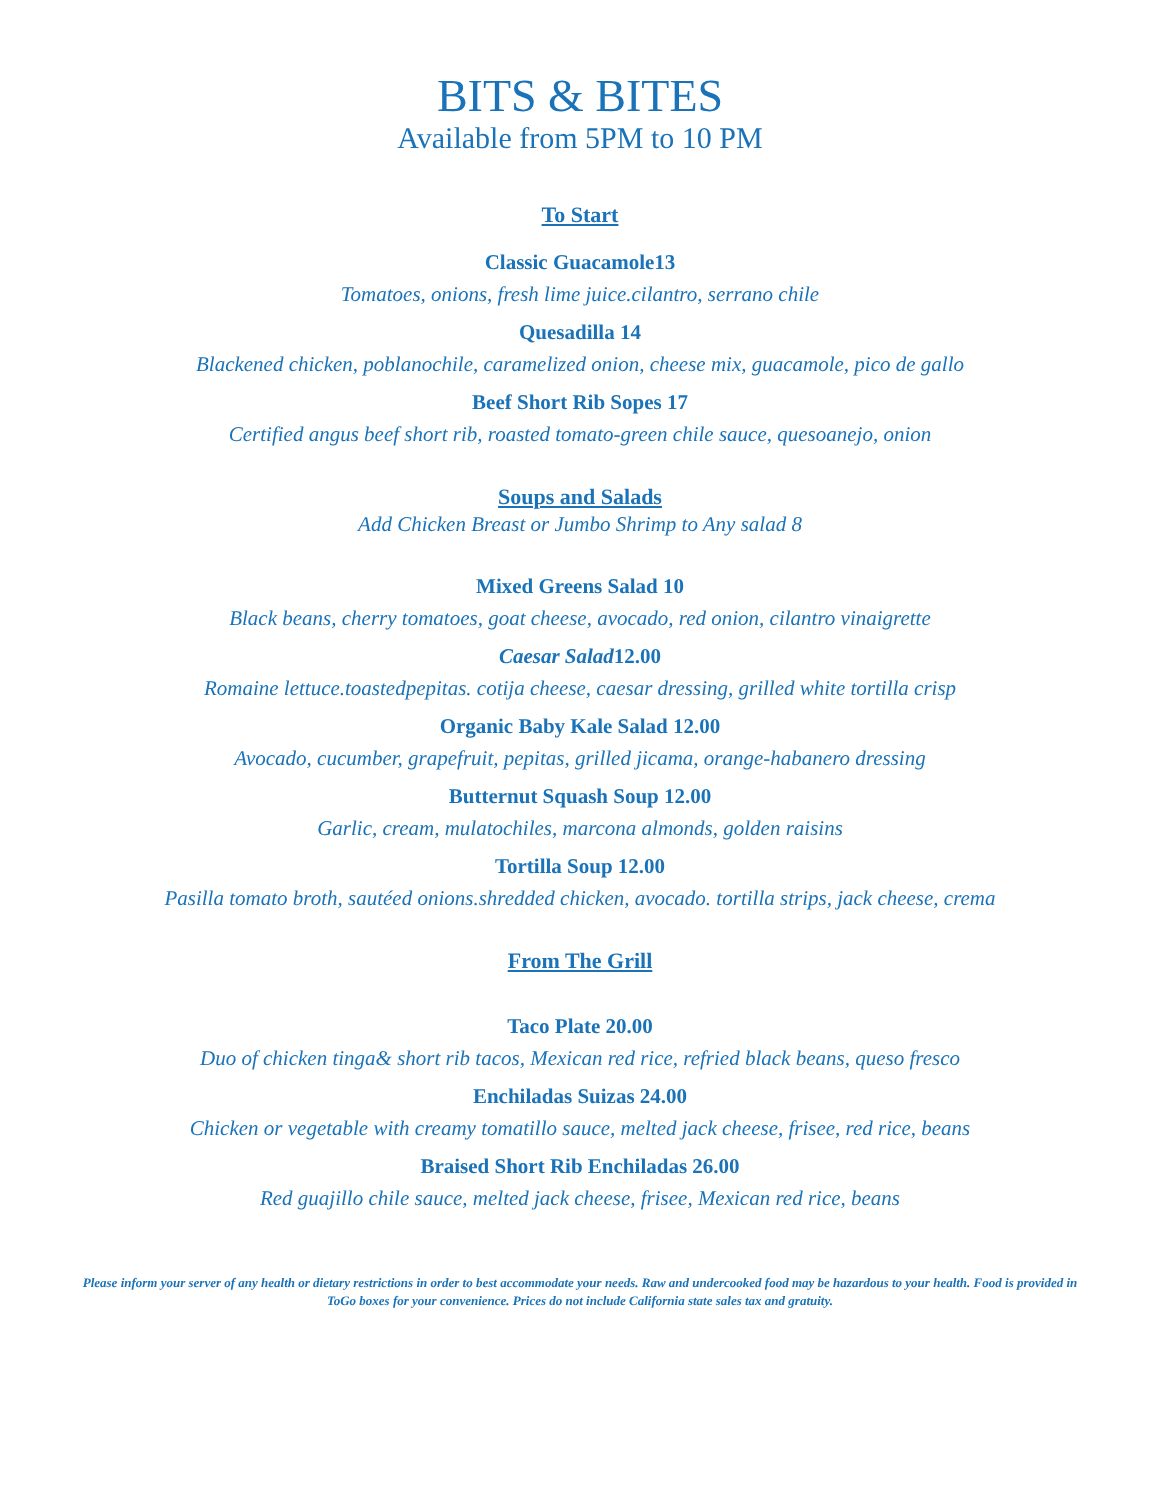BITS & BITES
Available from 5PM to 10 PM
To Start
Classic Guacamole13
Tomatoes, onions, fresh lime juice.cilantro, serrano chile
Quesadilla 14
Blackened chicken, poblanochile, caramelized onion, cheese mix, guacamole, pico de gallo
Beef Short Rib Sopes 17
Certified angus beef short rib, roasted tomato-green chile sauce, quesoanejo, onion
Soups and Salads
Add Chicken Breast or Jumbo Shrimp to Any salad 8
Mixed Greens Salad 10
Black beans, cherry tomatoes, goat cheese, avocado, red onion, cilantro vinaigrette
Caesar Salad12.00
Romaine lettuce.toastedpepitas. cotija cheese, caesar dressing, grilled white tortilla crisp
Organic Baby Kale Salad 12.00
Avocado, cucumber, grapefruit, pepitas, grilled jicama, orange-habanero dressing
Butternut Squash Soup 12.00
Garlic, cream, mulatochiles, marcona almonds, golden raisins
Tortilla Soup 12.00
Pasilla tomato broth, sautéed onions.shredded chicken, avocado. tortilla strips, jack cheese, crema
From The Grill
Taco Plate 20.00
Duo of chicken tinga& short rib tacos, Mexican red rice, refried black beans, queso fresco
Enchiladas Suizas 24.00
Chicken or vegetable with creamy tomatillo sauce, melted jack cheese, frisee, red rice, beans
Braised Short Rib Enchiladas 26.00
Red guajillo chile sauce, melted jack cheese, frisee, Mexican red rice, beans
Please inform your server of any health or dietary restrictions in order to best accommodate your needs. Raw and undercooked food may be hazardous to your health. Food is provided in ToGo boxes for your convenience. Prices do not include California state sales tax and gratuity.